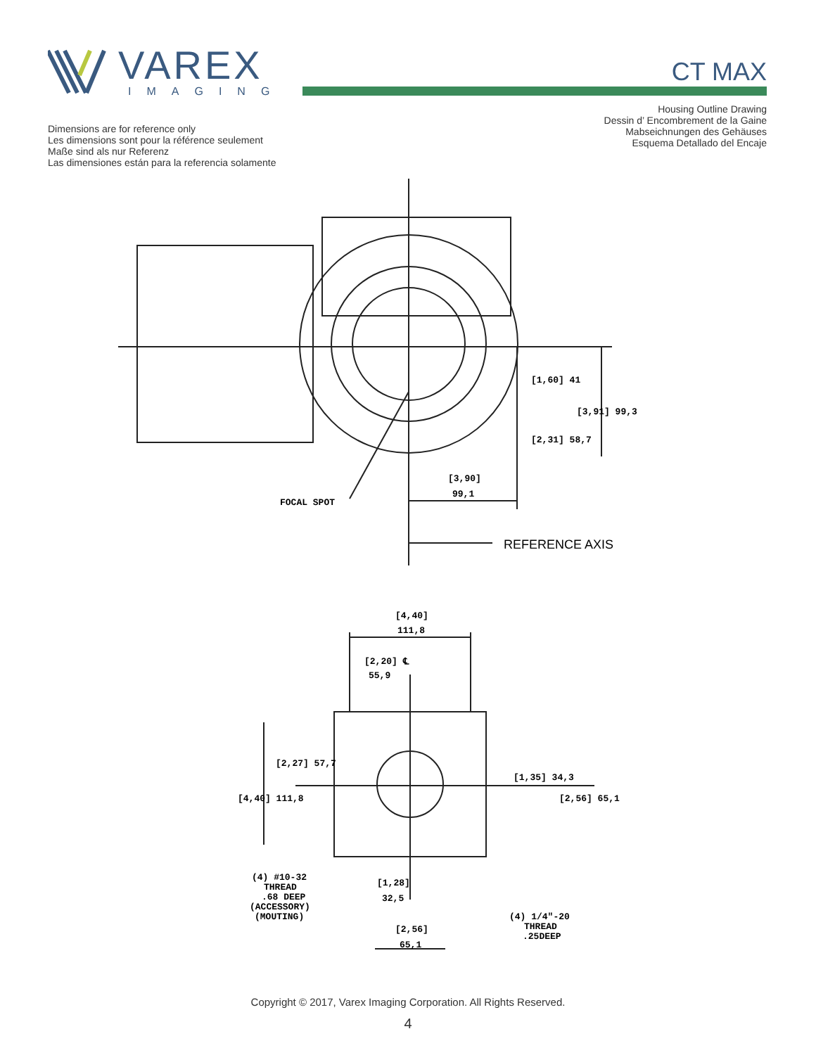VAREX
IMAGING
CT MAX
Dimensions are for reference only
Les dimensions sont pour la référence seulement
Maße sind als nur Referenz
Las dimensiones están para la referencia solamente
Housing Outline Drawing
Dessin d’ Encombrement de la Gaine
Mabseichnungen des Gehäuses
Esquema Detallado del Encaje
FOCAL SPOT
[3,90]
99,1
REFERENCE AXIS
[1,60] 41
[2,31] 58,7
[3,91] 99,3
[4,40]
111,8
[2,20] ℄
55,9
[4,40] 111,8
[2,27] 57,7
[1,35] 34,3
[2,56] 65,1
(4) #10-32
THREAD
.68 DEEP
(ACCESSORY)
(MOUTING)
[1,28]
32,5
[2,56]
65,1
(4) 1/4"-20
THREAD
.25DEEP
Copyright © 2017, Varex Imaging Corporation. All Rights Reserved.
4